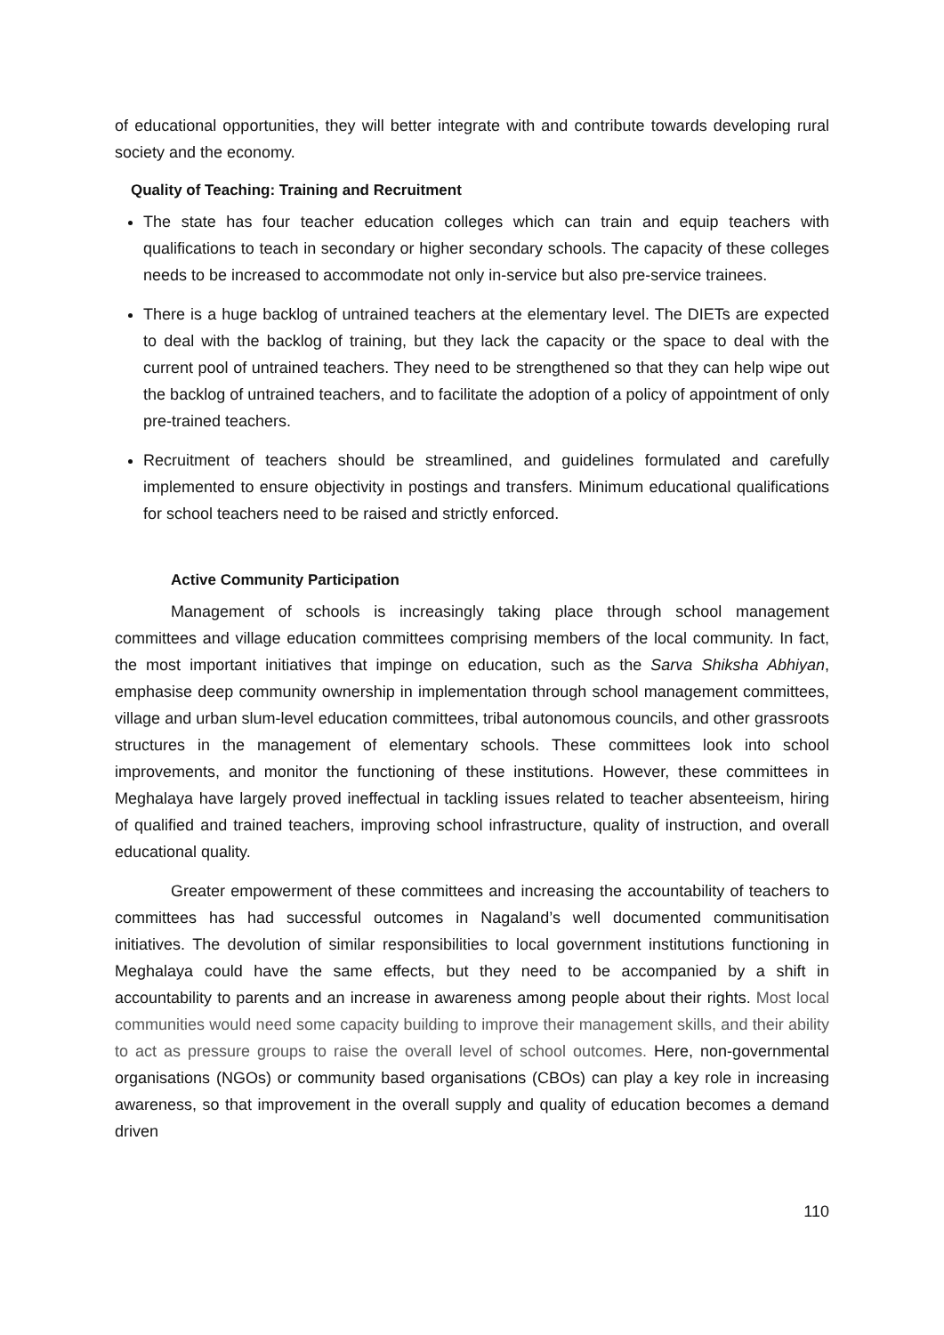of educational opportunities, they will better integrate with and contribute towards developing rural society and the economy.
Quality of Teaching: Training and Recruitment
The state has four teacher education colleges which can train and equip teachers with qualifications to teach in secondary or higher secondary schools. The capacity of these colleges needs to be increased to accommodate not only in-service but also pre-service trainees.
There is a huge backlog of untrained teachers at the elementary level. The DIETs are expected to deal with the backlog of training, but they lack the capacity or the space to deal with the current pool of untrained teachers. They need to be strengthened so that they can help wipe out the backlog of untrained teachers, and to facilitate the adoption of a policy of appointment of only pre-trained teachers.
Recruitment of teachers should be streamlined, and guidelines formulated and carefully implemented to ensure objectivity in postings and transfers. Minimum educational qualifications for school teachers need to be raised and strictly enforced.
Active Community Participation
Management of schools is increasingly taking place through school management committees and village education committees comprising members of the local community. In fact, the most important initiatives that impinge on education, such as the Sarva Shiksha Abhiyan, emphasise deep community ownership in implementation through school management committees, village and urban slum-level education committees, tribal autonomous councils, and other grassroots structures in the management of elementary schools. These committees look into school improvements, and monitor the functioning of these institutions. However, these committees in Meghalaya have largely proved ineffectual in tackling issues related to teacher absenteeism, hiring of qualified and trained teachers, improving school infrastructure, quality of instruction, and overall educational quality.
Greater empowerment of these committees and increasing the accountability of teachers to committees has had successful outcomes in Nagaland’s well documented communitisation initiatives. The devolution of similar responsibilities to local government institutions functioning in Meghalaya could have the same effects, but they need to be accompanied by a shift in accountability to parents and an increase in awareness among people about their rights. Most local communities would need some capacity building to improve their management skills, and their ability to act as pressure groups to raise the overall level of school outcomes. Here, non-governmental organisations (NGOs) or community based organisations (CBOs) can play a key role in increasing awareness, so that improvement in the overall supply and quality of education becomes a demand driven
110